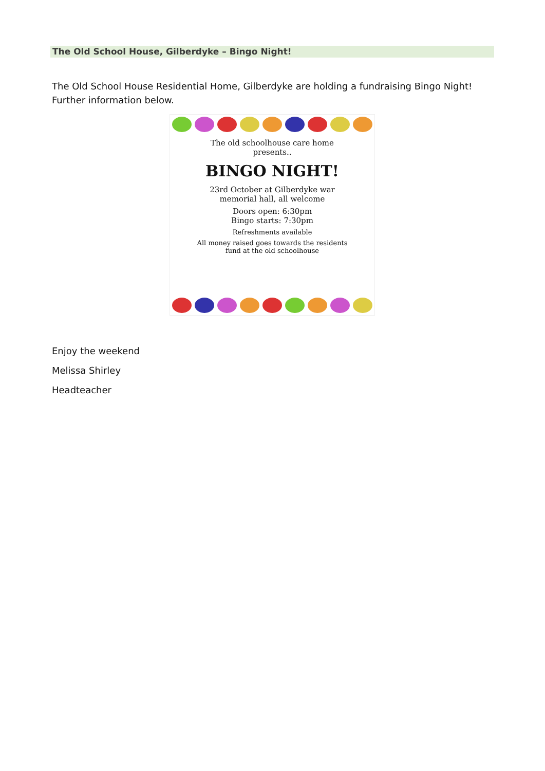The Old School House, Gilberdyke – Bingo Night!
The Old School House Residential Home, Gilberdyke are holding a fundraising Bingo Night! Further information below.
The old schoolhouse care home presents..
BINGO NIGHT!
23rd October at Gilberdyke war memorial hall, all welcome
Doors open: 6:30pm
Bingo starts: 7:30pm
Refreshments available
All money raised goes towards the residents fund at the old schoolhouse
Enjoy the weekend
Melissa Shirley
Headteacher